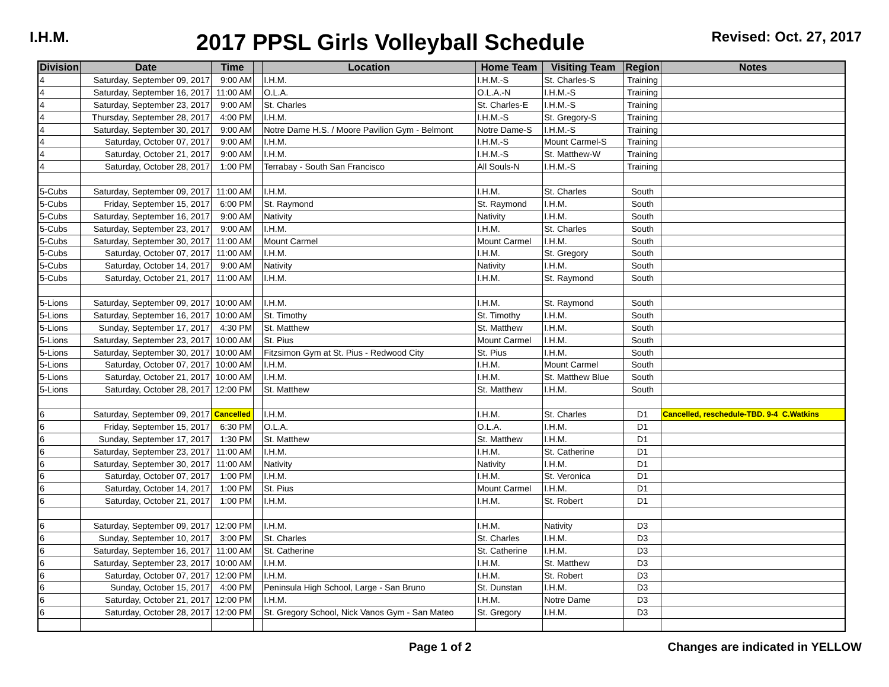I.H.M.
2017 PPSL Girls Volleyball Schedule
Revised: Oct. 27, 2017
| Division | Date | Time | | Location | Home Team | Visiting Team | Region | Notes |
| --- | --- | --- | --- | --- | --- | --- | --- | --- |
| 4 | Saturday, September 09, 2017 | 9:00 AM | | I.H.M. | I.H.M.-S | St. Charles-S | Training | |
| 4 | Saturday, September 16, 2017 | 11:00 AM | | O.L.A. | O.L.A.-N | I.H.M.-S | Training | |
| 4 | Saturday, September 23, 2017 | 9:00 AM | | St. Charles | St. Charles-E | I.H.M.-S | Training | |
| 4 | Thursday, September 28, 2017 | 4:00 PM | | I.H.M. | I.H.M.-S | St. Gregory-S | Training | |
| 4 | Saturday, September 30, 2017 | 9:00 AM | | Notre Dame H.S. / Moore Pavilion Gym - Belmont | Notre Dame-S | I.H.M.-S | Training | |
| 4 | Saturday, October 07, 2017 | 9:00 AM | | I.H.M. | I.H.M.-S | Mount Carmel-S | Training | |
| 4 | Saturday, October 21, 2017 | 9:00 AM | | I.H.M. | I.H.M.-S | St. Matthew-W | Training | |
| 4 | Saturday, October 28, 2017 | 1:00 PM | | Terrabay - South San Francisco | All Souls-N | I.H.M.-S | Training | |
| 5-Cubs | Saturday, September 09, 2017 | 11:00 AM | | I.H.M. | I.H.M. | St. Charles | South | |
| 5-Cubs | Friday, September 15, 2017 | 6:00 PM | | St. Raymond | St. Raymond | I.H.M. | South | |
| 5-Cubs | Saturday, September 16, 2017 | 9:00 AM | | Nativity | Nativity | I.H.M. | South | |
| 5-Cubs | Saturday, September 23, 2017 | 9:00 AM | | I.H.M. | I.H.M. | St. Charles | South | |
| 5-Cubs | Saturday, September 30, 2017 | 11:00 AM | | Mount Carmel | Mount Carmel | I.H.M. | South | |
| 5-Cubs | Saturday, October 07, 2017 | 11:00 AM | | I.H.M. | I.H.M. | St. Gregory | South | |
| 5-Cubs | Saturday, October 14, 2017 | 9:00 AM | | Nativity | Nativity | I.H.M. | South | |
| 5-Cubs | Saturday, October 21, 2017 | 11:00 AM | | I.H.M. | I.H.M. | St. Raymond | South | |
| 5-Lions | Saturday, September 09, 2017 | 10:00 AM | | I.H.M. | I.H.M. | St. Raymond | South | |
| 5-Lions | Saturday, September 16, 2017 | 10:00 AM | | St. Timothy | St. Timothy | I.H.M. | South | |
| 5-Lions | Sunday, September 17, 2017 | 4:30 PM | | St. Matthew | St. Matthew | I.H.M. | South | |
| 5-Lions | Saturday, September 23, 2017 | 10:00 AM | | St. Pius | Mount Carmel | I.H.M. | South | |
| 5-Lions | Saturday, September 30, 2017 | 10:00 AM | | Fitzsimon Gym at St. Pius - Redwood City | St. Pius | I.H.M. | South | |
| 5-Lions | Saturday, October 07, 2017 | 10:00 AM | | I.H.M. | I.H.M. | Mount Carmel | South | |
| 5-Lions | Saturday, October 21, 2017 | 10:00 AM | | I.H.M. | I.H.M. | St. Matthew Blue | South | |
| 5-Lions | Saturday, October 28, 2017 | 12:00 PM | | St. Matthew | St. Matthew | I.H.M. | South | |
| 6 | Saturday, September 09, 2017 | Cancelled | | I.H.M. | I.H.M. | St. Charles | D1 | Cancelled, reschedule-TBD. 9-4 C.Watkins |
| 6 | Friday, September 15, 2017 | 6:30 PM | | O.L.A. | O.L.A. | I.H.M. | D1 | |
| 6 | Sunday, September 17, 2017 | 1:30 PM | | St. Matthew | St. Matthew | I.H.M. | D1 | |
| 6 | Saturday, September 23, 2017 | 11:00 AM | | I.H.M. | I.H.M. | St. Catherine | D1 | |
| 6 | Saturday, September 30, 2017 | 11:00 AM | | Nativity | Nativity | I.H.M. | D1 | |
| 6 | Saturday, October 07, 2017 | 1:00 PM | | I.H.M. | I.H.M. | St. Veronica | D1 | |
| 6 | Saturday, October 14, 2017 | 1:00 PM | | St. Pius | Mount Carmel | I.H.M. | D1 | |
| 6 | Saturday, October 21, 2017 | 1:00 PM | | I.H.M. | I.H.M. | St. Robert | D1 | |
| 6 | Saturday, September 09, 2017 | 12:00 PM | | I.H.M. | I.H.M. | Nativity | D3 | |
| 6 | Sunday, September 10, 2017 | 3:00 PM | | St. Charles | St. Charles | I.H.M. | D3 | |
| 6 | Saturday, September 16, 2017 | 11:00 AM | | St. Catherine | St. Catherine | I.H.M. | D3 | |
| 6 | Saturday, September 23, 2017 | 10:00 AM | | I.H.M. | I.H.M. | St. Matthew | D3 | |
| 6 | Saturday, October 07, 2017 | 12:00 PM | | I.H.M. | I.H.M. | St. Robert | D3 | |
| 6 | Sunday, October 15, 2017 | 4:00 PM | | Peninsula High School, Large - San Bruno | St. Dunstan | I.H.M. | D3 | |
| 6 | Saturday, October 21, 2017 | 12:00 PM | | I.H.M. | I.H.M. | Notre Dame | D3 | |
| 6 | Saturday, October 28, 2017 | 12:00 PM | | St. Gregory School, Nick Vanos Gym - San Mateo | St. Gregory | I.H.M. | D3 | |
Page 1 of 2 Changes are indicated in YELLOW